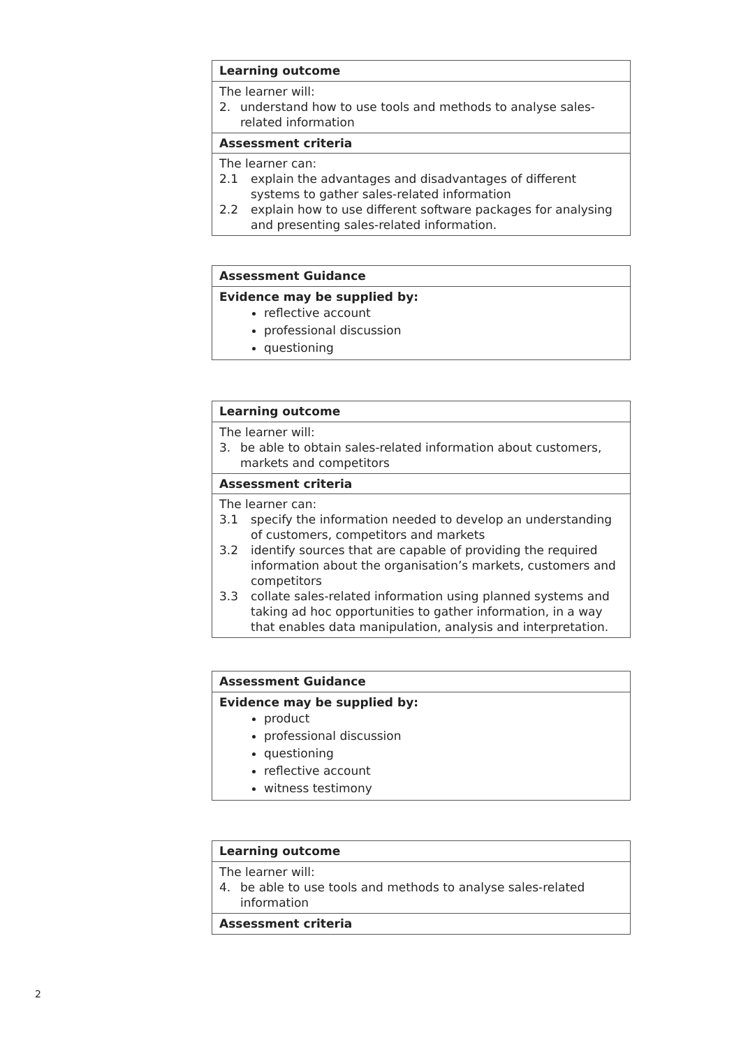Learning outcome
The learner will:
2. understand how to use tools and methods to analyse sales-related information
Assessment criteria
The learner can:
2.1 explain the advantages and disadvantages of different systems to gather sales-related information
2.2 explain how to use different software packages for analysing and presenting sales-related information.
Assessment Guidance
Evidence may be supplied by:
reflective account
professional discussion
questioning
Learning outcome
The learner will:
3. be able to obtain sales-related information about customers, markets and competitors
Assessment criteria
The learner can:
3.1 specify the information needed to develop an understanding of customers, competitors and markets
3.2 identify sources that are capable of providing the required information about the organisation’s markets, customers and competitors
3.3 collate sales-related information using planned systems and taking ad hoc opportunities to gather information, in a way that enables data manipulation, analysis and interpretation.
Assessment Guidance
Evidence may be supplied by:
product
professional discussion
questioning
reflective account
witness testimony
Learning outcome
The learner will:
4. be able to use tools and methods to analyse sales-related information
Assessment criteria
2